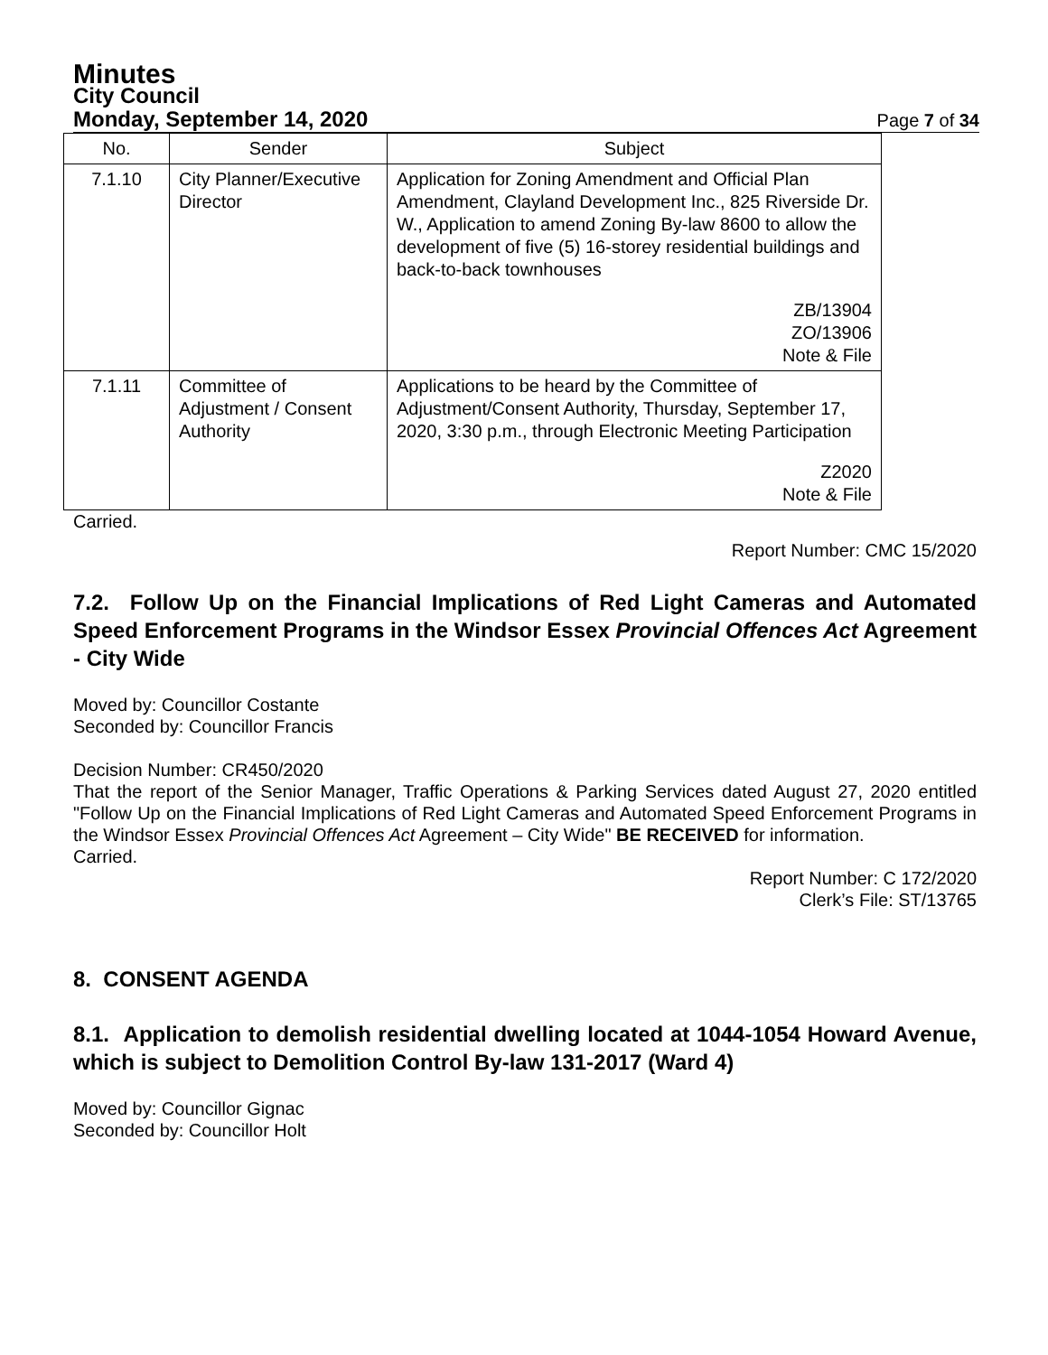Minutes
City Council
Monday, September 14, 2020 Page 7 of 34
| No. | Sender | Subject |
| --- | --- | --- |
| 7.1.10 | City Planner/Executive Director | Application for Zoning Amendment and Official Plan Amendment, Clayland Development Inc., 825 Riverside Dr. W., Application to amend Zoning By-law 8600 to allow the development of five (5) 16-storey residential buildings and back-to-back townhouses ZB/13904 ZO/13906 Note & File |
| 7.1.11 | Committee of Adjustment / Consent Authority | Applications to be heard by the Committee of Adjustment/Consent Authority, Thursday, September 17, 2020, 3:30 p.m., through Electronic Meeting Participation Z2020 Note & File |
Carried.
Report Number: CMC 15/2020
7.2. Follow Up on the Financial Implications of Red Light Cameras and Automated Speed Enforcement Programs in the Windsor Essex Provincial Offences Act Agreement - City Wide
Moved by: Councillor Costante
Seconded by: Councillor Francis
Decision Number: CR450/2020
That the report of the Senior Manager, Traffic Operations & Parking Services dated August 27, 2020 entitled "Follow Up on the Financial Implications of Red Light Cameras and Automated Speed Enforcement Programs in the Windsor Essex Provincial Offences Act Agreement – City Wide" BE RECEIVED for information.
Carried.
Report Number: C 172/2020
Clerk’s File: ST/13765
8. CONSENT AGENDA
8.1. Application to demolish residential dwelling located at 1044-1054 Howard Avenue, which is subject to Demolition Control By-law 131-2017 (Ward 4)
Moved by: Councillor Gignac
Seconded by: Councillor Holt